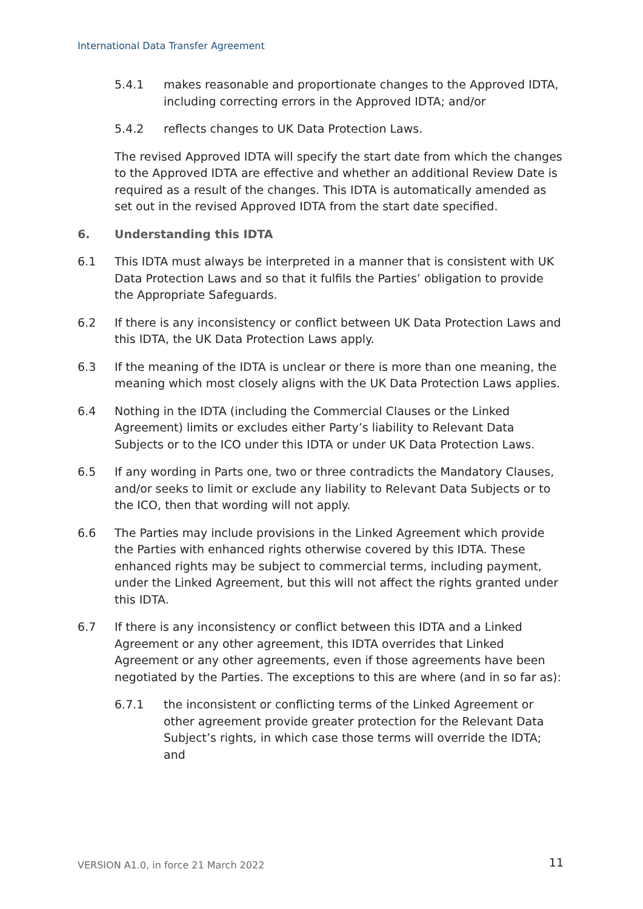International Data Transfer Agreement
5.4.1 makes reasonable and proportionate changes to the Approved IDTA, including correcting errors in the Approved IDTA; and/or
5.4.2 reflects changes to UK Data Protection Laws.
The revised Approved IDTA will specify the start date from which the changes to the Approved IDTA are effective and whether an additional Review Date is required as a result of the changes. This IDTA is automatically amended as set out in the revised Approved IDTA from the start date specified.
6. Understanding this IDTA
6.1 This IDTA must always be interpreted in a manner that is consistent with UK Data Protection Laws and so that it fulfils the Parties’ obligation to provide the Appropriate Safeguards.
6.2 If there is any inconsistency or conflict between UK Data Protection Laws and this IDTA, the UK Data Protection Laws apply.
6.3 If the meaning of the IDTA is unclear or there is more than one meaning, the meaning which most closely aligns with the UK Data Protection Laws applies.
6.4 Nothing in the IDTA (including the Commercial Clauses or the Linked Agreement) limits or excludes either Party’s liability to Relevant Data Subjects or to the ICO under this IDTA or under UK Data Protection Laws.
6.5 If any wording in Parts one, two or three contradicts the Mandatory Clauses, and/or seeks to limit or exclude any liability to Relevant Data Subjects or to the ICO, then that wording will not apply.
6.6 The Parties may include provisions in the Linked Agreement which provide the Parties with enhanced rights otherwise covered by this IDTA. These enhanced rights may be subject to commercial terms, including payment, under the Linked Agreement, but this will not affect the rights granted under this IDTA.
6.7 If there is any inconsistency or conflict between this IDTA and a Linked Agreement or any other agreement, this IDTA overrides that Linked Agreement or any other agreements, even if those agreements have been negotiated by the Parties. The exceptions to this are where (and in so far as):
6.7.1 the inconsistent or conflicting terms of the Linked Agreement or other agreement provide greater protection for the Relevant Data Subject’s rights, in which case those terms will override the IDTA; and
VERSION A1.0, in force 21 March 2022
11